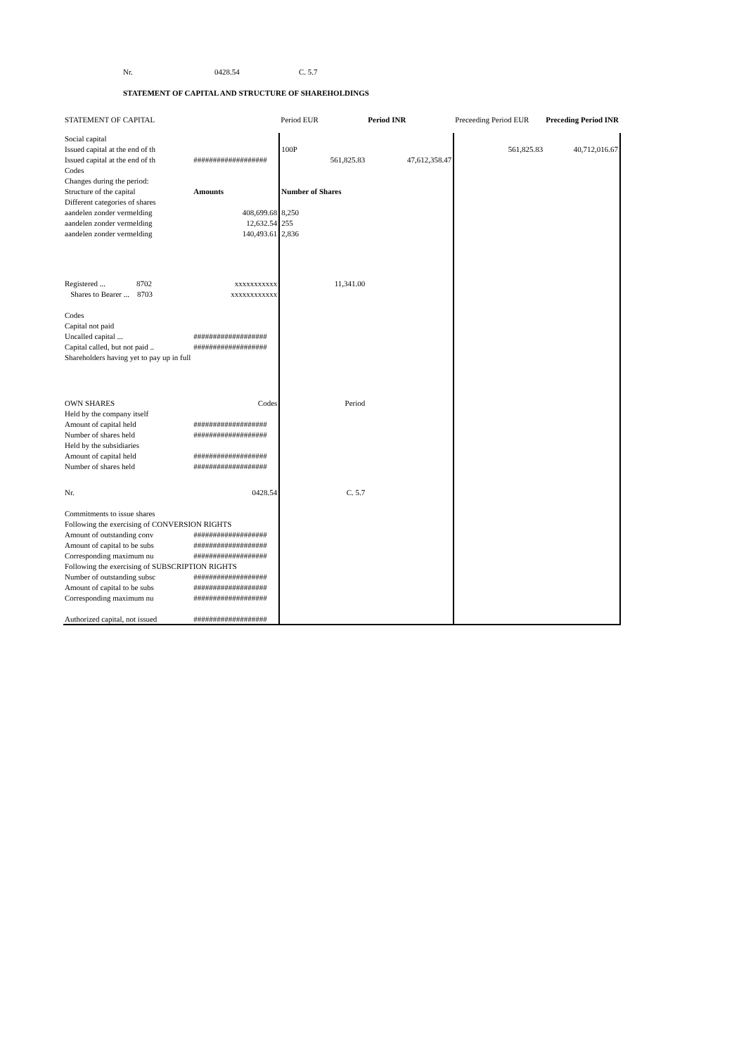Nr. 0428.54 C. 5.7
STATEMENT OF CAPITAL AND STRUCTURE OF SHAREHOLDINGS
| STATEMENT OF CAPITAL | | Period EUR | Period INR | Preceeding Period EUR | Preceding Period INR |
| --- | --- | --- | --- | --- | --- |
| Social capital | | | | | |
| Issued capital at the end of th | | 100P | | 561,825.83 | 40,712,016.67 |
| Issued capital at the end of th | ################### | 561,825.83 | 47,612,358.47 | | |
| Codes | | | | | |
| Changes during the period: | | | | | |
| Structure of the capital | Amounts | Number of Shares | | | |
| Different categories of shares | | | | | |
| aandelen zonder vermelding | 408,699.68 | 8,250 | | | |
| aandelen zonder vermelding | 12,632.54 | 255 | | | |
| aandelen zonder vermelding | 140,493.61 | 2,836 | | | |
| Registered ... 8702 | xxxxxxxxxxx | 11,341.00 | | | |
| Shares to Bearer ... 8703 | xxxxxxxxxxxx | | | | |
| Codes | | | | | |
| Capital not paid | | | | | |
| Uncalled capital ... | ################### | | | | |
| Capital called, but not paid .. | ################### | | | | |
| Shareholders having yet to pay up in full | | | | | |
| OWN SHARES | Codes | Period | | | |
| Held by the company itself | | | | | |
| Amount of capital held | ################### | | | | |
| Number of shares held | ################### | | | | |
| Held by the subsidiaries | | | | | |
| Amount of capital held | ################### | | | | |
| Number of shares held | ################### | | | | |
| Nr. | 0428.54 | C. 5.7 | | | |
| Commitments to issue shares | | | | | |
| Following the exercising of CONVERSION RIGHTS | | | | | |
| Amount of outstanding conv | ################### | | | | |
| Amount of capital to be subs | ################### | | | | |
| Corresponding maximum nu | ################### | | | | |
| Following the exercising of SUBSCRIPTION RIGHTS | | | | | |
| Number of outstanding subsc | ################### | | | | |
| Amount of capital to be subs | ################### | | | | |
| Corresponding maximum nu | ################### | | | | |
| Authorized capital, not issued | ################### | | | | |